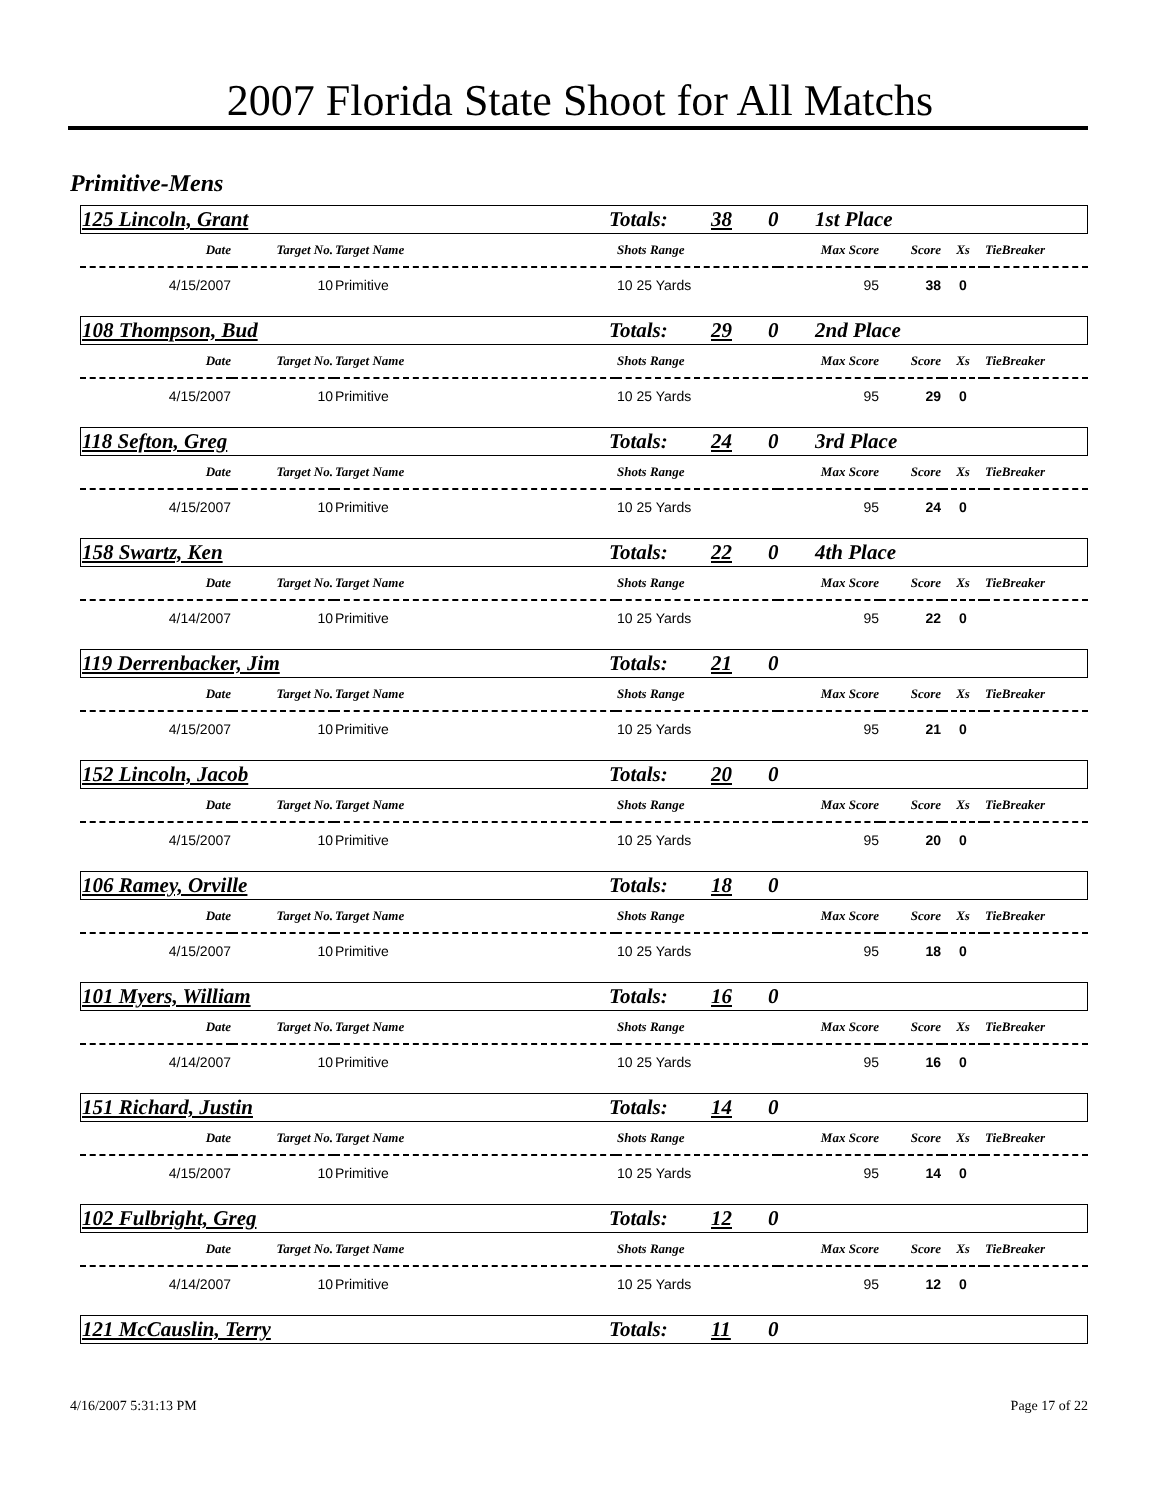2007 Florida State Shoot for All Matchs
Primitive-Mens
| 125 Lincoln, Grant | Totals: | 38 | 0 | 1st Place |
| Date | Target No. | Target Name | Shots Range | Max Score | Score | Xs | TieBreaker |
| 4/15/2007 | 10 | Primitive | 10 25 Yards | 95 | 38 | 0 | |
| 108 Thompson, Bud | Totals: | 29 | 0 | 2nd Place |
| Date | Target No. | Target Name | Shots Range | Max Score | Score | Xs | TieBreaker |
| 4/15/2007 | 10 | Primitive | 10 25 Yards | 95 | 29 | 0 | |
| 118 Sefton, Greg | Totals: | 24 | 0 | 3rd Place |
| Date | Target No. | Target Name | Shots Range | Max Score | Score | Xs | TieBreaker |
| 4/15/2007 | 10 | Primitive | 10 25 Yards | 95 | 24 | 0 | |
| 158 Swartz, Ken | Totals: | 22 | 0 | 4th Place |
| Date | Target No. | Target Name | Shots Range | Max Score | Score | Xs | TieBreaker |
| 4/14/2007 | 10 | Primitive | 10 25 Yards | 95 | 22 | 0 | |
| 119 Derrenbacker, Jim | Totals: | 21 | 0 | |
| Date | Target No. | Target Name | Shots Range | Max Score | Score | Xs | TieBreaker |
| 4/15/2007 | 10 | Primitive | 10 25 Yards | 95 | 21 | 0 | |
| 152 Lincoln, Jacob | Totals: | 20 | 0 | |
| Date | Target No. | Target Name | Shots Range | Max Score | Score | Xs | TieBreaker |
| 4/15/2007 | 10 | Primitive | 10 25 Yards | 95 | 20 | 0 | |
| 106 Ramey, Orville | Totals: | 18 | 0 | |
| Date | Target No. | Target Name | Shots Range | Max Score | Score | Xs | TieBreaker |
| 4/15/2007 | 10 | Primitive | 10 25 Yards | 95 | 18 | 0 | |
| 101 Myers, William | Totals: | 16 | 0 | |
| Date | Target No. | Target Name | Shots Range | Max Score | Score | Xs | TieBreaker |
| 4/14/2007 | 10 | Primitive | 10 25 Yards | 95 | 16 | 0 | |
| 151 Richard, Justin | Totals: | 14 | 0 | |
| Date | Target No. | Target Name | Shots Range | Max Score | Score | Xs | TieBreaker |
| 4/15/2007 | 10 | Primitive | 10 25 Yards | 95 | 14 | 0 | |
| 102 Fulbright, Greg | Totals: | 12 | 0 | |
| Date | Target No. | Target Name | Shots Range | Max Score | Score | Xs | TieBreaker |
| 4/14/2007 | 10 | Primitive | 10 25 Yards | 95 | 12 | 0 | |
| 121 McCauslin, Terry | Totals: | 11 | 0 | |
4/16/2007 5:31:13 PM Page 17 of 22